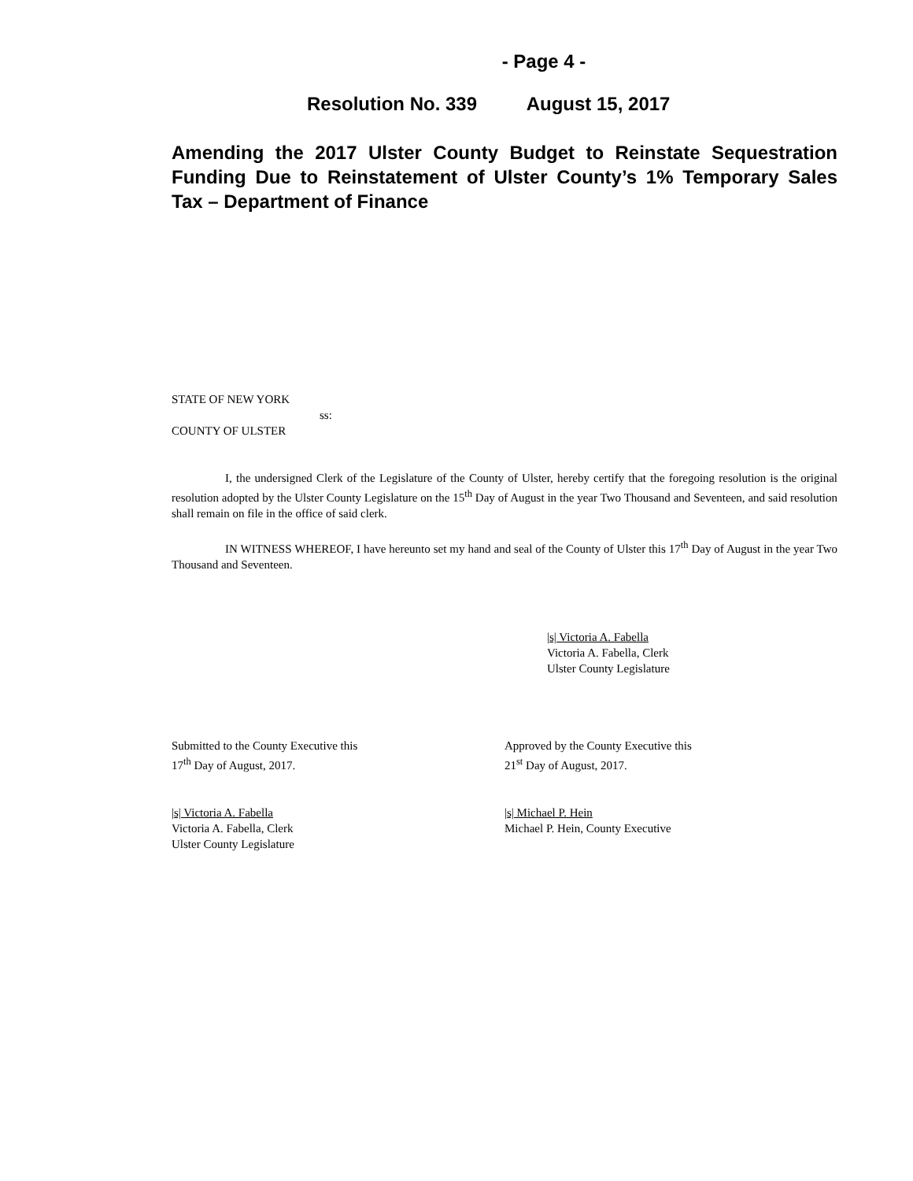- Page 4 -
Resolution No. 339 August 15, 2017
Amending the 2017 Ulster County Budget to Reinstate Sequestration Funding Due to Reinstatement of Ulster County’s 1% Temporary Sales Tax – Department of Finance
STATE OF NEW YORK
ss:
COUNTY OF ULSTER
I, the undersigned Clerk of the Legislature of the County of Ulster, hereby certify that the foregoing resolution is the original resolution adopted by the Ulster County Legislature on the 15<sup>th</sup> Day of August in the year Two Thousand and Seventeen, and said resolution shall remain on file in the office of said clerk.
IN WITNESS WHEREOF, I have hereunto set my hand and seal of the County of Ulster this 17<sup>th</sup> Day of August in the year Two Thousand and Seventeen.
|s| Victoria A. Fabella
Victoria A. Fabella, Clerk
Ulster County Legislature
Submitted to the County Executive this
17<sup>th</sup> Day of August, 2017.
Approved by the County Executive this
21<sup>st</sup> Day of August, 2017.
|s| Victoria A. Fabella
Victoria A. Fabella, Clerk
Ulster County Legislature
|s| Michael P. Hein
Michael P. Hein, County Executive